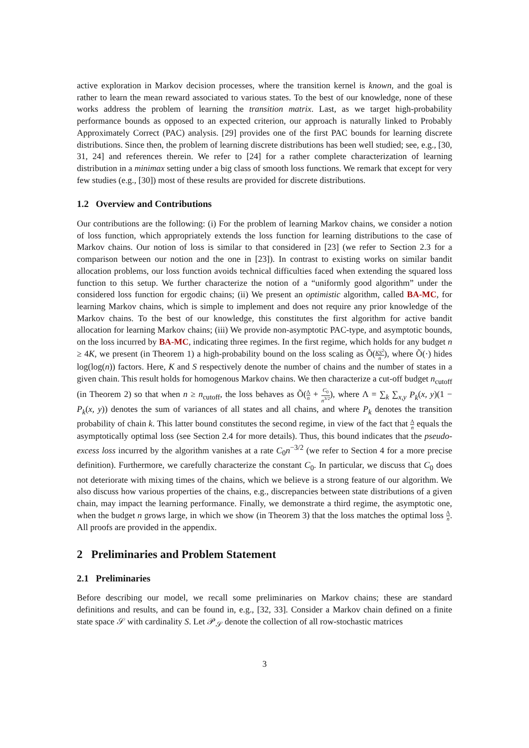active exploration in Markov decision processes, where the transition kernel is known, and the goal is rather to learn the mean reward associated to various states. To the best of our knowledge, none of these works address the problem of learning the transition matrix. Last, as we target high-probability performance bounds as opposed to an expected criterion, our approach is naturally linked to Probably Approximately Correct (PAC) analysis. [29] provides one of the first PAC bounds for learning discrete distributions. Since then, the problem of learning discrete distributions has been well studied; see, e.g., [30, 31, 24] and references therein. We refer to [24] for a rather complete characterization of learning distribution in a minimax setting under a big class of smooth loss functions. We remark that except for very few studies (e.g., [30]) most of these results are provided for discrete distributions.
1.2 Overview and Contributions
Our contributions are the following: (i) For the problem of learning Markov chains, we consider a notion of loss function, which appropriately extends the loss function for learning distributions to the case of Markov chains. Our notion of loss is similar to that considered in [23] (we refer to Section 2.3 for a comparison between our notion and the one in [23]). In contrast to existing works on similar bandit allocation problems, our loss function avoids technical difficulties faced when extending the squared loss function to this setup. We further characterize the notion of a “uniformly good algorithm” under the considered loss function for ergodic chains; (ii) We present an optimistic algorithm, called BA-MC, for learning Markov chains, which is simple to implement and does not require any prior knowledge of the Markov chains. To the best of our knowledge, this constitutes the first algorithm for active bandit allocation for learning Markov chains; (iii) We provide non-asymptotic PAC-type, and asymptotic bounds, on the loss incurred by BA-MC, indicating three regimes. In the first regime, which holds for any budget n ≥ 4K, we present (in Theorem 1) a high-probability bound on the loss scaling as Õ(KS<sup>2</sup> n), where Õ(·) hides log(log(n)) factors. Here, K and S respectively denote the number of chains and the number of states in a given chain. This result holds for homogenous Markov chains. We then characterize a cut-off budget n<sub>cutoff</sub> (in Theorem 2) so that when n ≥ n<sub>cutoff</sub>, the loss behaves as Õ(Λ n + C<sub>0</sub> n<sup>3/2</sup>), where Λ = ∑<sub>k</sub> ∑<sub>x,y</sub> P<sub>k</sub>(x, y)(1 − P<sub>k</sub>(x, y)) denotes the sum of variances of all states and all chains, and where P<sub>k</sub> denotes the transition probability of chain k. This latter bound constitutes the second regime, in view of the fact that Λ n equals the asymptotically optimal loss (see Section 2.4 for more details). Thus, this bound indicates that the pseudo-excess loss incurred by the algorithm vanishes at a rate C<sub>0</sub>n<sup>−3/2</sup> (we refer to Section 4 for a more precise definition). Furthermore, we carefully characterize the constant C<sub>0</sub>. In particular, we discuss that C<sub>0</sub> does not deteriorate with mixing times of the chains, which we believe is a strong feature of our algorithm. We also discuss how various properties of the chains, e.g., discrepancies between state distributions of a given chain, may impact the learning performance. Finally, we demonstrate a third regime, the asymptotic one, when the budget n grows large, in which we show (in Theorem 3) that the loss matches the optimal loss Λ n. All proofs are provided in the appendix.
2 Preliminaries and Problem Statement
2.1 Preliminaries
Before describing our model, we recall some preliminaries on Markov chains; these are standard definitions and results, and can be found in, e.g., [32, 33]. Consider a Markov chain defined on a finite state space 𝒮 with cardinality S. Let 𝒫<sub>𝒮</sub> denote the collection of all row-stochastic matrices
3